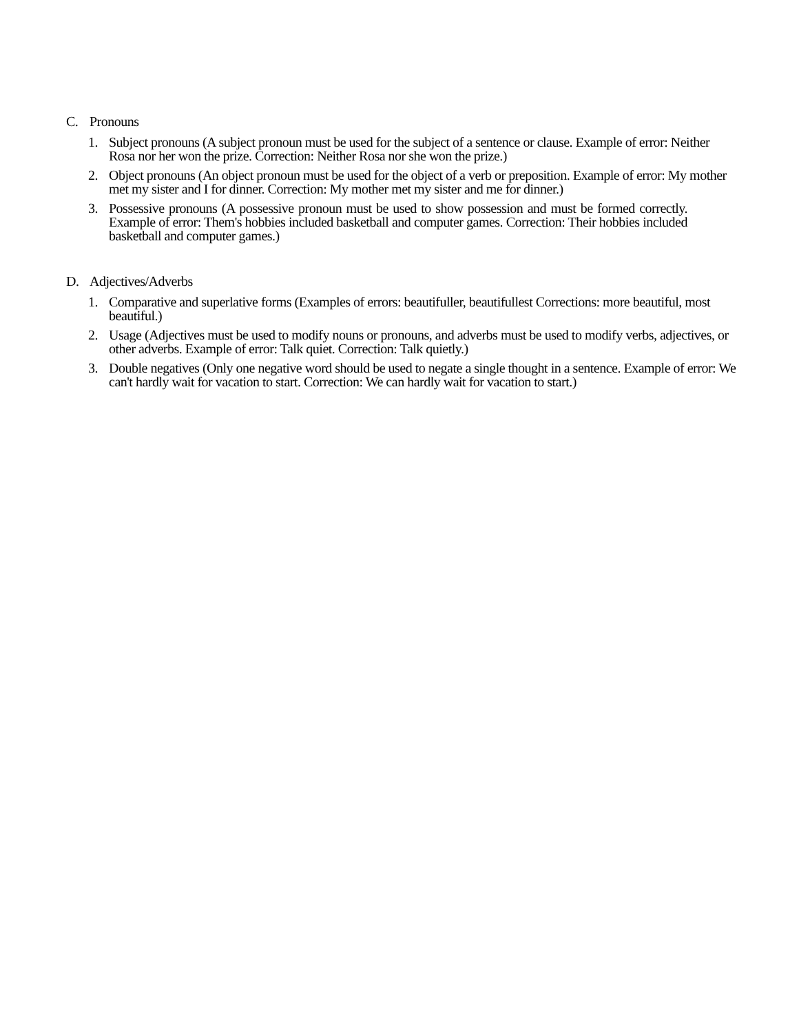C. Pronouns
1. Subject pronouns (A subject pronoun must be used for the subject of a sentence or clause. Example of error: Neither Rosa nor her won the prize. Correction: Neither Rosa nor she won the prize.)
2. Object pronouns (An object pronoun must be used for the object of a verb or preposition. Example of error: My mother met my sister and I for dinner. Correction: My mother met my sister and me for dinner.)
3. Possessive pronouns (A possessive pronoun must be used to show possession and must be formed correctly. Example of error: Them's hobbies included basketball and computer games. Correction: Their hobbies included basketball and computer games.)
D. Adjectives/Adverbs
1. Comparative and superlative forms (Examples of errors: beautifuller, beautifullest Corrections: more beautiful, most beautiful.)
2. Usage (Adjectives must be used to modify nouns or pronouns, and adverbs must be used to modify verbs, adjectives, or other adverbs. Example of error: Talk quiet. Correction: Talk quietly.)
3. Double negatives (Only one negative word should be used to negate a single thought in a sentence. Example of error: We can't hardly wait for vacation to start. Correction: We can hardly wait for vacation to start.)